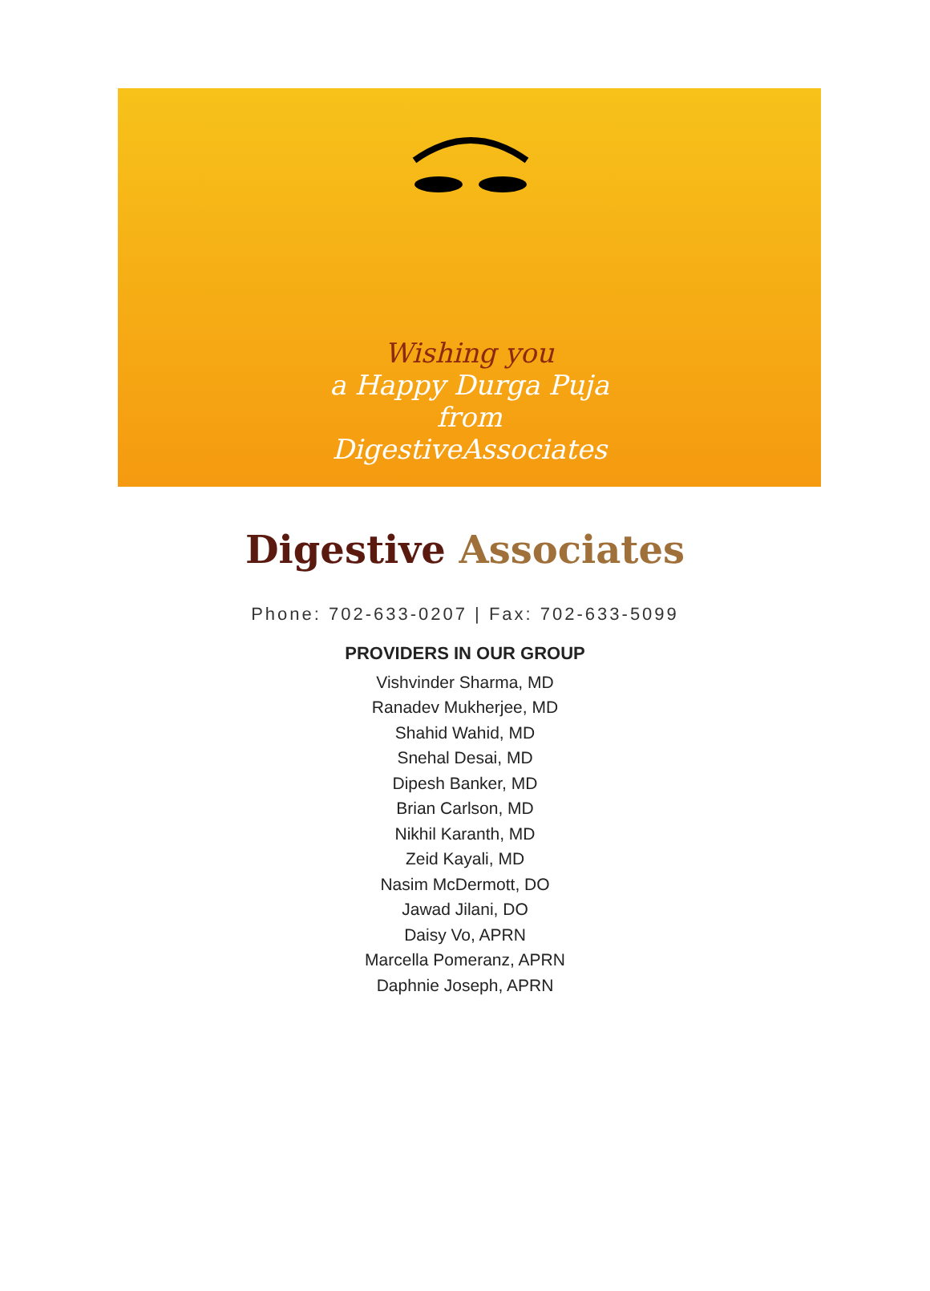Wishing you
a Happy Durga Puja
from
DigestiveAssociates
Digestive Associates
Phone: 702-633-0207 | Fax: 702-633-5099
PROVIDERS IN OUR GROUP
Vishvinder Sharma, MD
Ranadev Mukherjee, MD
Shahid Wahid, MD
Snehal Desai, MD
Dipesh Banker, MD
Brian Carlson, MD
Nikhil Karanth, MD
Zeid Kayali, MD
Nasim McDermott, DO
Jawad Jilani, DO
Daisy Vo, APRN
Marcella Pomeranz, APRN
Daphnie Joseph, APRN